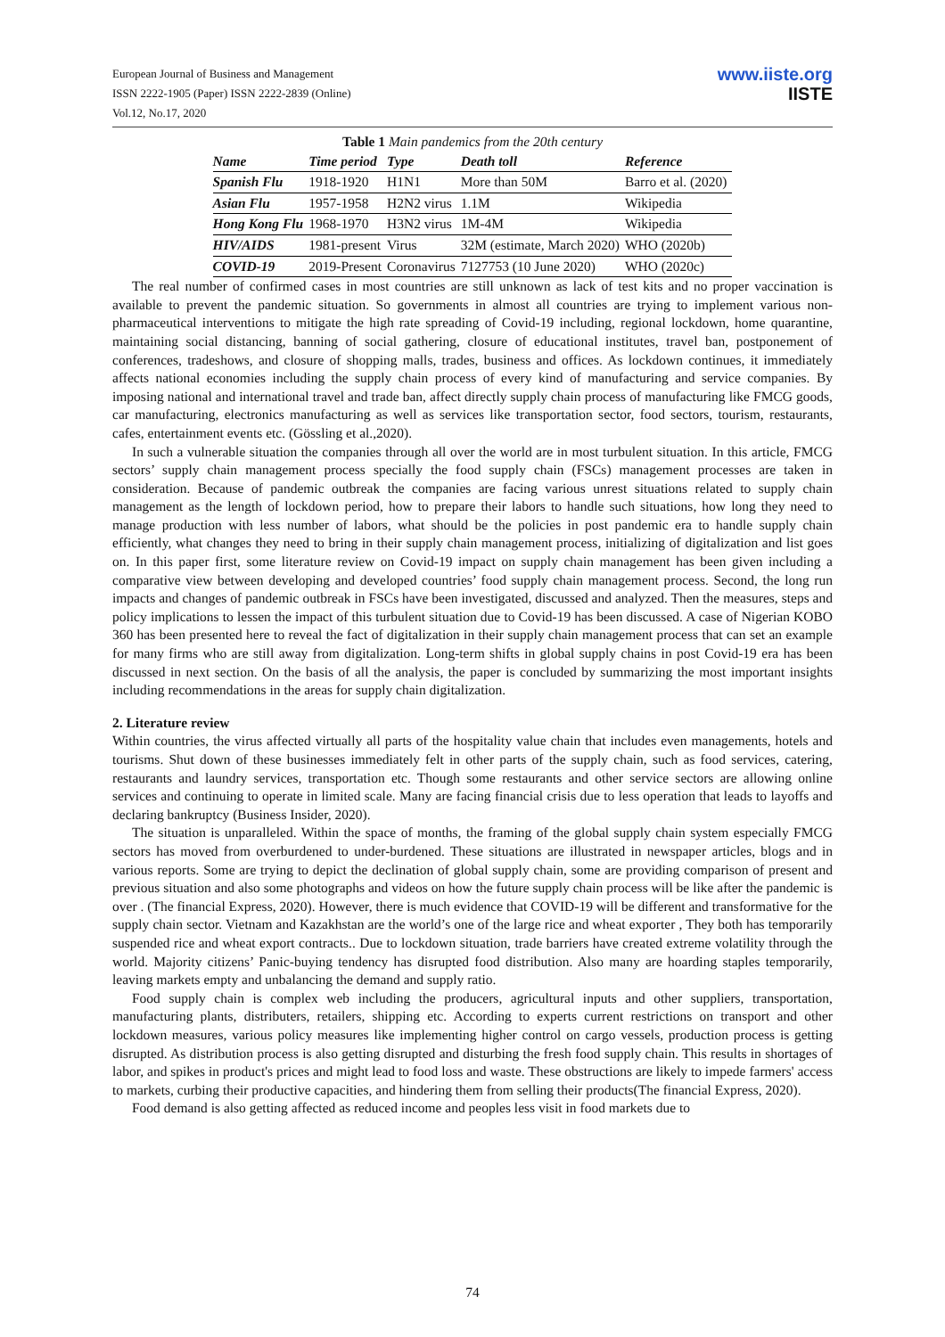European Journal of Business and Management
ISSN 2222-1905 (Paper) ISSN 2222-2839 (Online)
Vol.12, No.17, 2020
www.iiste.org
IISTE
Table 1 Main pandemics from the 20th century
| Name | Time period | Type | Death toll | Reference |
| --- | --- | --- | --- | --- |
| Spanish Flu | 1918-1920 | H1N1 | More than 50M | Barro et al. (2020) |
| Asian Flu | 1957-1958 | H2N2 virus | 1.1M | Wikipedia |
| Hong Kong Flu | 1968-1970 | H3N2 virus | 1M-4M | Wikipedia |
| HIV/AIDS | 1981-present | Virus | 32M (estimate, March 2020) | WHO (2020b) |
| COVID-19 | 2019-Present | Coronavirus | 7127753 (10 June 2020) | WHO (2020c) |
The real number of confirmed cases in most countries are still unknown as lack of test kits and no proper vaccination is available to prevent the pandemic situation. So governments in almost all countries are trying to implement various non-pharmaceutical interventions to mitigate the high rate spreading of Covid-19 including, regional lockdown, home quarantine, maintaining social distancing, banning of social gathering, closure of educational institutes, travel ban, postponement of conferences, tradeshows, and closure of shopping malls, trades, business and offices. As lockdown continues, it immediately affects national economies including the supply chain process of every kind of manufacturing and service companies. By imposing national and international travel and trade ban, affect directly supply chain process of manufacturing like FMCG goods, car manufacturing, electronics manufacturing as well as services like transportation sector, food sectors, tourism, restaurants, cafes, entertainment events etc. (Gössling et al.,2020).
In such a vulnerable situation the companies through all over the world are in most turbulent situation. In this article, FMCG sectors’ supply chain management process specially the food supply chain (FSCs) management processes are taken in consideration. Because of pandemic outbreak the companies are facing various unrest situations related to supply chain management as the length of lockdown period, how to prepare their labors to handle such situations, how long they need to manage production with less number of labors, what should be the policies in post pandemic era to handle supply chain efficiently, what changes they need to bring in their supply chain management process, initializing of digitalization and list goes on. In this paper first, some literature review on Covid-19 impact on supply chain management has been given including a comparative view between developing and developed countries’ food supply chain management process. Second, the long run impacts and changes of pandemic outbreak in FSCs have been investigated, discussed and analyzed. Then the measures, steps and policy implications to lessen the impact of this turbulent situation due to Covid-19 has been discussed. A case of Nigerian KOBO 360 has been presented here to reveal the fact of digitalization in their supply chain management process that can set an example for many firms who are still away from digitalization. Long-term shifts in global supply chains in post Covid-19 era has been discussed in next section. On the basis of all the analysis, the paper is concluded by summarizing the most important insights including recommendations in the areas for supply chain digitalization.
2. Literature review
Within countries, the virus affected virtually all parts of the hospitality value chain that includes even managements, hotels and tourisms. Shut down of these businesses immediately felt in other parts of the supply chain, such as food services, catering, restaurants and laundry services, transportation etc. Though some restaurants and other service sectors are allowing online services and continuing to operate in limited scale. Many are facing financial crisis due to less operation that leads to layoffs and declaring bankruptcy (Business Insider, 2020).
The situation is unparalleled. Within the space of months, the framing of the global supply chain system especially FMCG sectors has moved from overburdened to under-burdened. These situations are illustrated in newspaper articles, blogs and in various reports. Some are trying to depict the declination of global supply chain, some are providing comparison of present and previous situation and also some photographs and videos on how the future supply chain process will be like after the pandemic is over . (The financial Express, 2020). However, there is much evidence that COVID-19 will be different and transformative for the supply chain sector. Vietnam and Kazakhstan are the world’s one of the large rice and wheat exporter , They both has temporarily suspended rice and wheat export contracts.. Due to lockdown situation, trade barriers have created extreme volatility through the world. Majority citizens’ Panic-buying tendency has disrupted food distribution. Also many are hoarding staples temporarily, leaving markets empty and unbalancing the demand and supply ratio.
Food supply chain is complex web including the producers, agricultural inputs and other suppliers, transportation, manufacturing plants, distributers, retailers, shipping etc. According to experts current restrictions on transport and other lockdown measures, various policy measures like implementing higher control on cargo vessels, production process is getting disrupted. As distribution process is also getting disrupted and disturbing the fresh food supply chain. This results in shortages of labor, and spikes in product's prices and might lead to food loss and waste. These obstructions are likely to impede farmers' access to markets, curbing their productive capacities, and hindering them from selling their products(The financial Express, 2020).
Food demand is also getting affected as reduced income and peoples less visit in food markets due to
74